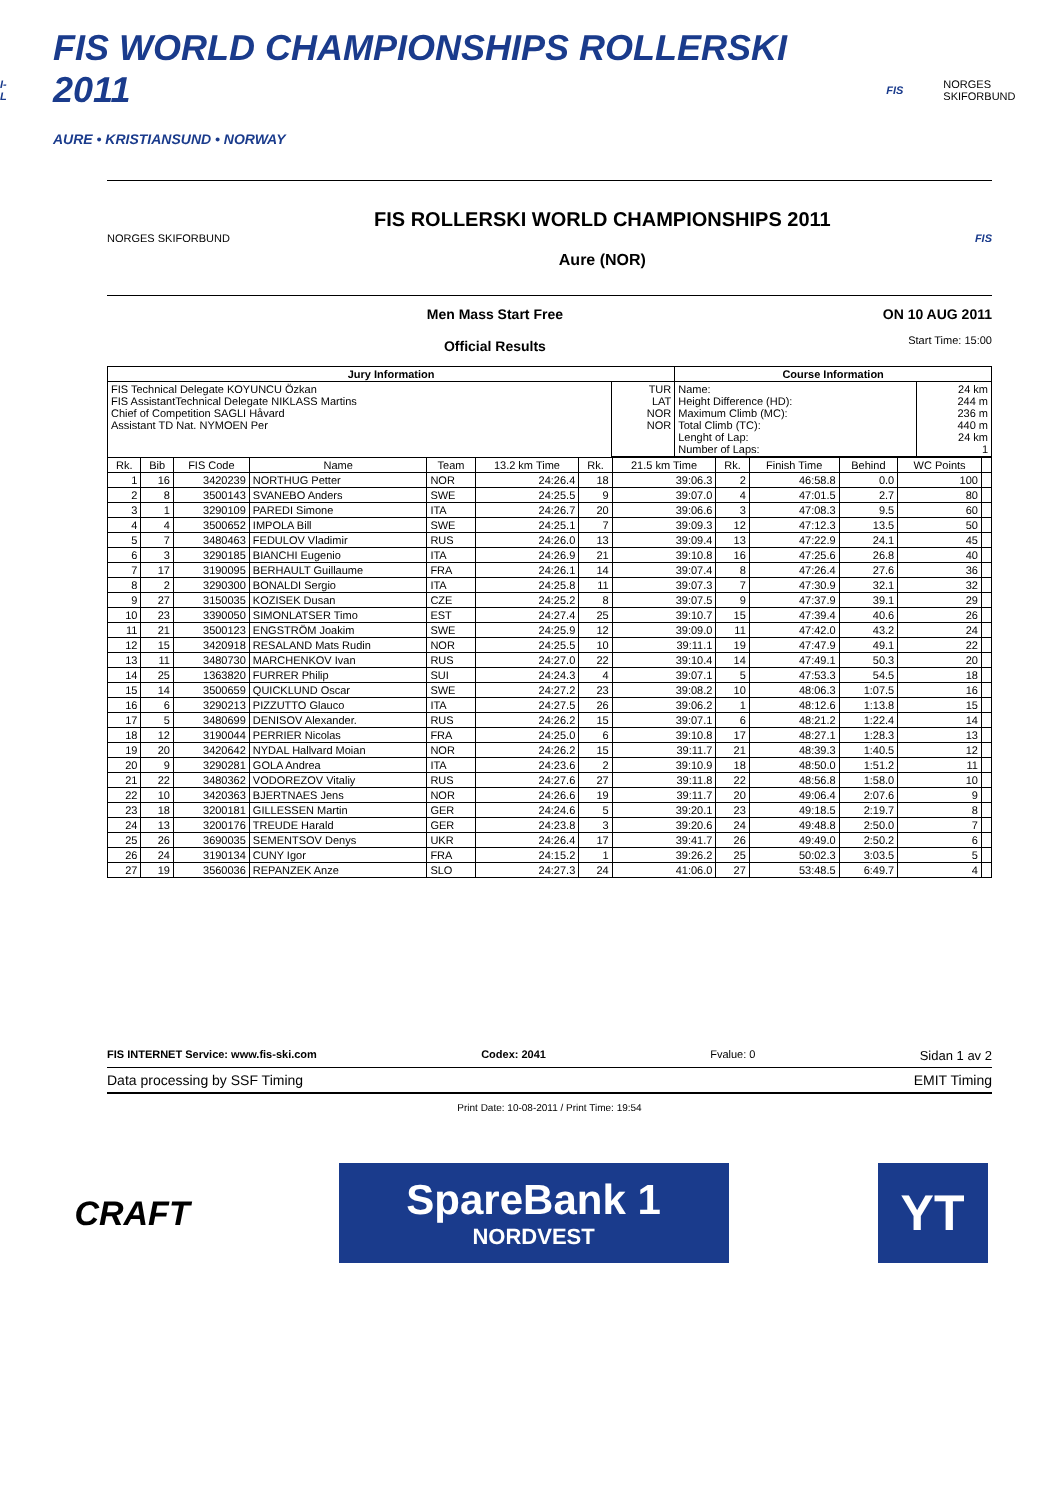I-L FIS WORLD CHAMPIONSHIPS ROLLERSKI 2011
AURE • KRISTIANSUND • NORWAY FIS NORGES SKIFORBUND
NORGES SKIFORBUND
FIS ROLLERSKI WORLD CHAMPIONSHIPS 2011
Aure (NOR)
FIS
Men Mass Start Free
Official Results
ON 10 AUG 2011
Start Time: 15:00
| Jury Information | | Course Information | |
| --- | --- | --- | --- |
| FIS Technical Delegate KOYUNCU Özkan FIS AssistantTechnical Delegate NIKLASS Martins Chief of Competition SAGLI Håvard Assistant TD Nat. NYMOEN Per | TUR LAT NOR NOR | Name: Height Difference (HD): Maximum Climb (MC): Total Climb (TC): Lenght of Lap: Number of Laps: | 24 km 244 m 236 m 440 m 24 km 1 |
| Rk. | Bib | FIS Code | Name | Team | 13.2 km Time | Rk. | 21.5 km Time | Rk. | Finish Time | Behind | WC Points | |
| --- | --- | --- | --- | --- | --- | --- | --- | --- | --- | --- | --- | --- |
| 1 | 16 | 3420239 | NORTHUG Petter | NOR | 24:26.4 | 18 | 39:06.3 | 2 | 46:58.8 | 0.0 | 100 | |
| 2 | 8 | 3500143 | SVANEBO Anders | SWE | 24:25.5 | 9 | 39:07.0 | 4 | 47:01.5 | 2.7 | 80 | |
| 3 | 1 | 3290109 | PAREDI Simone | ITA | 24:26.7 | 20 | 39:06.6 | 3 | 47:08.3 | 9.5 | 60 | |
| 4 | 4 | 3500652 | IMPOLA Bill | SWE | 24:25.1 | 7 | 39:09.3 | 12 | 47:12.3 | 13.5 | 50 | |
| 5 | 7 | 3480463 | FEDULOV Vladimir | RUS | 24:26.0 | 13 | 39:09.4 | 13 | 47:22.9 | 24.1 | 45 | |
| 6 | 3 | 3290185 | BIANCHI Eugenio | ITA | 24:26.9 | 21 | 39:10.8 | 16 | 47:25.6 | 26.8 | 40 | |
| 7 | 17 | 3190095 | BERHAULT Guillaume | FRA | 24:26.1 | 14 | 39:07.4 | 8 | 47:26.4 | 27.6 | 36 | |
| 8 | 2 | 3290300 | BONALDI Sergio | ITA | 24:25.8 | 11 | 39:07.3 | 7 | 47:30.9 | 32.1 | 32 | |
| 9 | 27 | 3150035 | KOZISEK Dusan | CZE | 24:25.2 | 8 | 39:07.5 | 9 | 47:37.9 | 39.1 | 29 | |
| 10 | 23 | 3390050 | SIMONLATSER Timo | EST | 24:27.4 | 25 | 39:10.7 | 15 | 47:39.4 | 40.6 | 26 | |
| 11 | 21 | 3500123 | ENGSTRÖM Joakim | SWE | 24:25.9 | 12 | 39:09.0 | 11 | 47:42.0 | 43.2 | 24 | |
| 12 | 15 | 3420918 | RESALAND Mats Rudin | NOR | 24:25.5 | 10 | 39:11.1 | 19 | 47:47.9 | 49.1 | 22 | |
| 13 | 11 | 3480730 | MARCHENKOV Ivan | RUS | 24:27.0 | 22 | 39:10.4 | 14 | 47:49.1 | 50.3 | 20 | |
| 14 | 25 | 1363820 | FURRER Philip | SUI | 24:24.3 | 4 | 39:07.1 | 5 | 47:53.3 | 54.5 | 18 | |
| 15 | 14 | 3500659 | QUICKLUND Oscar | SWE | 24:27.2 | 23 | 39:08.2 | 10 | 48:06.3 | 1:07.5 | 16 | |
| 16 | 6 | 3290213 | PIZZUTTO Glauco | ITA | 24:27.5 | 26 | 39:06.2 | 1 | 48:12.6 | 1:13.8 | 15 | |
| 17 | 5 | 3480699 | DENISOV Alexander. | RUS | 24:26.2 | 15 | 39:07.1 | 6 | 48:21.2 | 1:22.4 | 14 | |
| 18 | 12 | 3190044 | PERRIER Nicolas | FRA | 24:25.0 | 6 | 39:10.8 | 17 | 48:27.1 | 1:28.3 | 13 | |
| 19 | 20 | 3420642 | NYDAL Hallvard Moian | NOR | 24:26.2 | 15 | 39:11.7 | 21 | 48:39.3 | 1:40.5 | 12 | |
| 20 | 9 | 3290281 | GOLA Andrea | ITA | 24:23.6 | 2 | 39:10.9 | 18 | 48:50.0 | 1:51.2 | 11 | |
| 21 | 22 | 3480362 | VODOREZOV Vitaliy | RUS | 24:27.6 | 27 | 39:11.8 | 22 | 48:56.8 | 1:58.0 | 10 | |
| 22 | 10 | 3420363 | BJERTNAES Jens | NOR | 24:26.6 | 19 | 39:11.7 | 20 | 49:06.4 | 2:07.6 | 9 | |
| 23 | 18 | 3200181 | GILLESSEN Martin | GER | 24:24.6 | 5 | 39:20.1 | 23 | 49:18.5 | 2:19.7 | 8 | |
| 24 | 13 | 3200176 | TREUDE Harald | GER | 24:23.8 | 3 | 39:20.6 | 24 | 49:48.8 | 2:50.0 | 7 | |
| 25 | 26 | 3690035 | SEMENTSOV Denys | UKR | 24:26.4 | 17 | 39:41.7 | 26 | 49:49.0 | 2:50.2 | 6 | |
| 26 | 24 | 3190134 | CUNY Igor | FRA | 24:15.2 | 1 | 39:26.2 | 25 | 50:02.3 | 3:03.5 | 5 | |
| 27 | 19 | 3560036 | REPANZEK Anze | SLO | 24:27.3 | 24 | 41:06.0 | 27 | 53:48.5 | 6:49.7 | 4 | |
FIS INTERNET Service: www.fis-ski.com Codex: 2041 Fvalue: 0 Sidan 1 av 2
Data processing by SSF Timing EMIT Timing
Print Date: 10-08-2011 / Print Time: 19:54
CRAFT
SpareBank 1
NORDVEST
YT